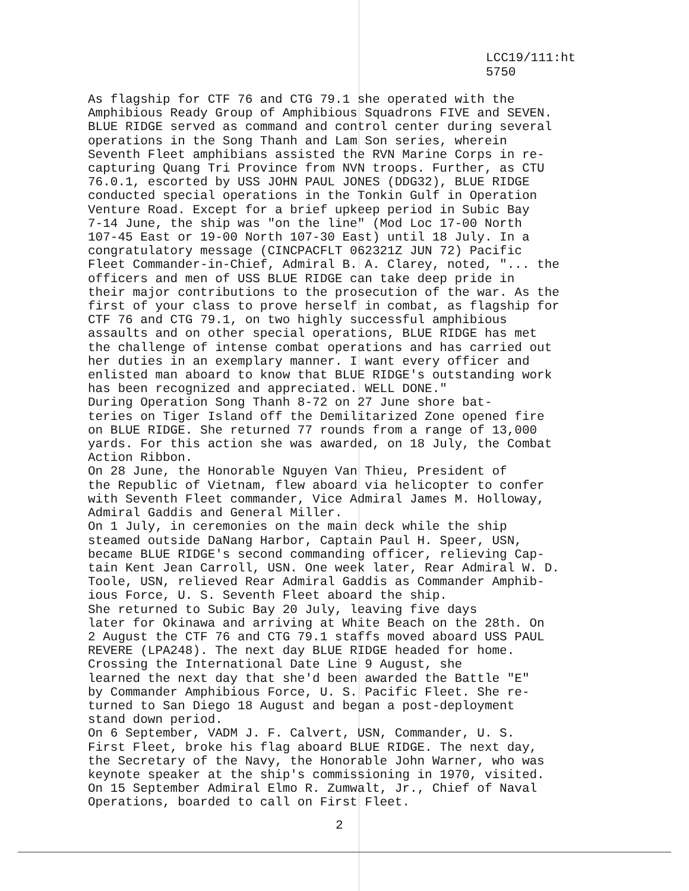LCC19/111:ht
5750
As flagship for CTF 76 and CTG 79.1 she operated with the Amphibious Ready Group of Amphibious Squadrons FIVE and SEVEN. BLUE RIDGE served as command and control center during several operations in the Song Thanh and Lam Son series, wherein Seventh Fleet amphibians assisted the RVN Marine Corps in re- capturing Quang Tri Province from NVN troops. Further, as CTU 76.0.1, escorted by USS JOHN PAUL JONES (DDG32), BLUE RIDGE conducted special operations in the Tonkin Gulf in Operation Venture Road. Except for a brief upkeep period in Subic Bay 7-14 June, the ship was "on the line" (Mod Loc 17-00 North 107-45 East or 19-00 North 107-30 East) until 18 July. In a congratulatory message (CINCPACFLT 062321Z JUN 72) Pacific Fleet Commander-in-Chief, Admiral B. A. Clarey, noted, "... the officers and men of USS BLUE RIDGE can take deep pride in their major contributions to the prosecution of the war. As the first of your class to prove herself in combat, as flagship for CTF 76 and CTG 79.1, on two highly successful amphibious assaults and on other special operations, BLUE RIDGE has met the challenge of intense combat operations and has carried out her duties in an exemplary manner. I want every officer and enlisted man aboard to know that BLUE RIDGE's outstanding work has been recognized and appreciated. WELL DONE."
During Operation Song Thanh 8-72 on 27 June shore bat- teries on Tiger Island off the Demilitarized Zone opened fire on BLUE RIDGE. She returned 77 rounds from a range of 13,000 yards. For this action she was awarded, on 18 July, the Combat Action Ribbon.
On 28 June, the Honorable Nguyen Van Thieu, President of the Republic of Vietnam, flew aboard via helicopter to confer with Seventh Fleet commander, Vice Admiral James M. Holloway, Admiral Gaddis and General Miller.
On 1 July, in ceremonies on the main deck while the ship steamed outside DaNang Harbor, Captain Paul H. Speer, USN, became BLUE RIDGE's second commanding officer, relieving Cap- tain Kent Jean Carroll, USN. One week later, Rear Admiral W. D. Toole, USN, relieved Rear Admiral Gaddis as Commander Amphib- ious Force, U. S. Seventh Fleet aboard the ship.
She returned to Subic Bay 20 July, leaving five days later for Okinawa and arriving at White Beach on the 28th. On 2 August the CTF 76 and CTG 79.1 staffs moved aboard USS PAUL REVERE (LPA248). The next day BLUE RIDGE headed for home.
Crossing the International Date Line 9 August, she learned the next day that she'd been awarded the Battle "E" by Commander Amphibious Force, U. S. Pacific Fleet. She re- turned to San Diego 18 August and began a post-deployment stand down period.
On 6 September, VADM J. F. Calvert, USN, Commander, U. S. First Fleet, broke his flag aboard BLUE RIDGE. The next day, the Secretary of the Navy, the Honorable John Warner, who was keynote speaker at the ship's commissioning in 1970, visited. On 15 September Admiral Elmo R. Zumwalt, Jr., Chief of Naval Operations, boarded to call on First Fleet.
2